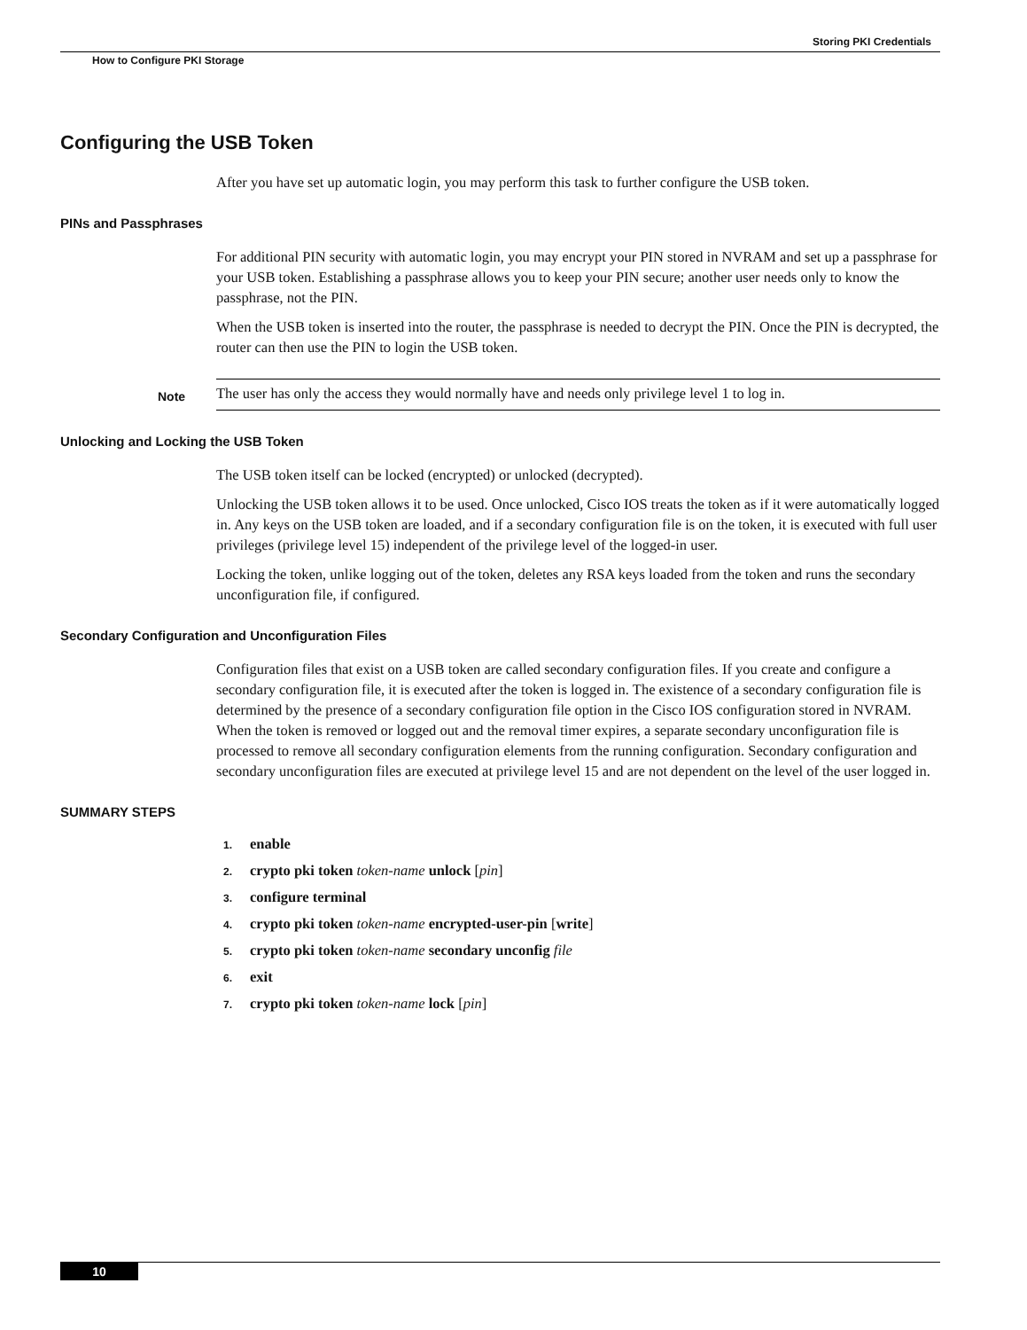Storing PKI Credentials
How to Configure PKI Storage
Configuring the USB Token
After you have set up automatic login, you may perform this task to further configure the USB token.
PINs and Passphrases
For additional PIN security with automatic login, you may encrypt your PIN stored in NVRAM and set up a passphrase for your USB token. Establishing a passphrase allows you to keep your PIN secure; another user needs only to know the passphrase, not the PIN.
When the USB token is inserted into the router, the passphrase is needed to decrypt the PIN. Once the PIN is decrypted, the router can then use the PIN to login the USB token.
Note
The user has only the access they would normally have and needs only privilege level 1 to log in.
Unlocking and Locking the USB Token
The USB token itself can be locked (encrypted) or unlocked (decrypted).
Unlocking the USB token allows it to be used. Once unlocked, Cisco IOS treats the token as if it were automatically logged in. Any keys on the USB token are loaded, and if a secondary configuration file is on the token, it is executed with full user privileges (privilege level 15) independent of the privilege level of the logged-in user.
Locking the token, unlike logging out of the token, deletes any RSA keys loaded from the token and runs the secondary unconfiguration file, if configured.
Secondary Configuration and Unconfiguration Files
Configuration files that exist on a USB token are called secondary configuration files. If you create and configure a secondary configuration file, it is executed after the token is logged in. The existence of a secondary configuration file is determined by the presence of a secondary configuration file option in the Cisco IOS configuration stored in NVRAM. When the token is removed or logged out and the removal timer expires, a separate secondary unconfiguration file is processed to remove all secondary configuration elements from the running configuration. Secondary configuration and secondary unconfiguration files are executed at privilege level 15 and are not dependent on the level of the user logged in.
SUMMARY STEPS
1. enable
2. crypto pki token token-name unlock [pin]
3. configure terminal
4. crypto pki token token-name encrypted-user-pin [write]
5. crypto pki token token-name secondary unconfig file
6. exit
7. crypto pki token token-name lock [pin]
10